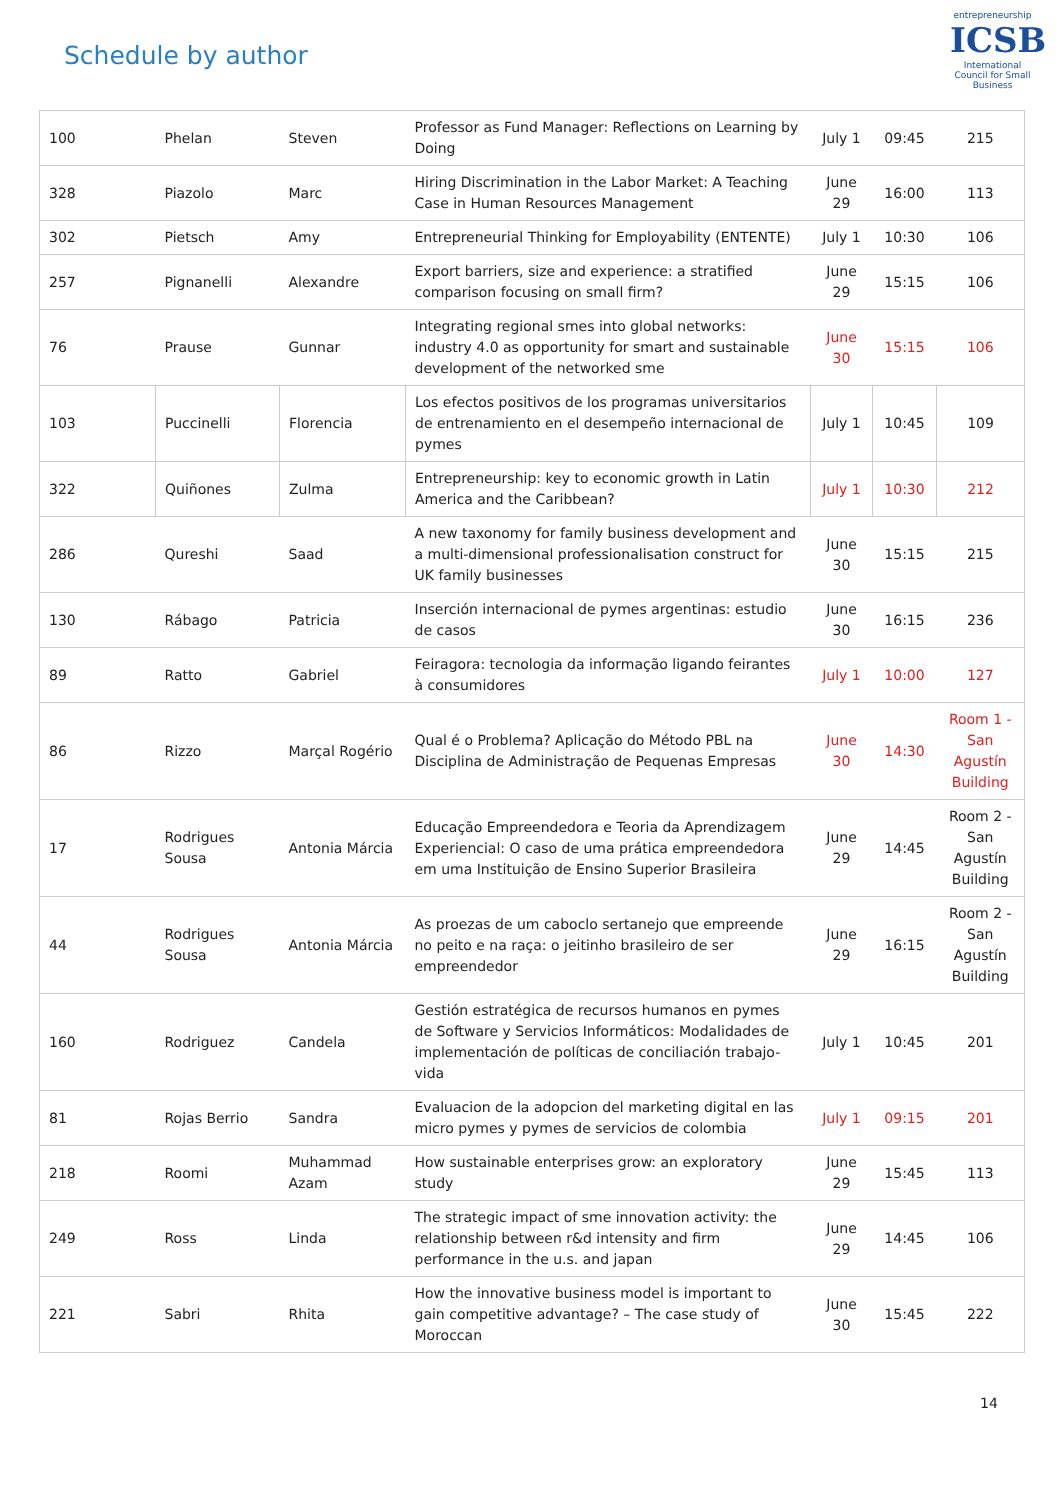Schedule by author
entrepreneurship
ICSB
International Council for Small Business
| 100 | Phelan | Steven | Professor as Fund Manager: Reflections on Learning by Doing | July 1 | 09:45 | 215 |
| 328 | Piazolo | Marc | Hiring Discrimination in the Labor Market: A Teaching Case in Human Resources Management | June 29 | 16:00 | 113 |
| 302 | Pietsch | Amy | Entrepreneurial Thinking for Employability (ENTENTE) | July 1 | 10:30 | 106 |
| 257 | Pignanelli | Alexandre | Export barriers, size and experience: a stratified comparison focusing on small firm? | June 29 | 15:15 | 106 |
| 76 | Prause | Gunnar | Integrating regional smes into global networks: industry 4.0 as opportunity for smart and sustainable development of the networked sme | June 30 | 15:15 | 106 |
| 103 | Puccinelli | Florencia | Los efectos positivos de los programas universitarios de entrenamiento en el desempeño internacional de pymes | July 1 | 10:45 | 109 |
| 322 | Quiñones | Zulma | Entrepreneurship: key to economic growth in Latin America and the Caribbean? | July 1 | 10:30 | 212 |
| 286 | Qureshi | Saad | A new taxonomy for family business development and a multi-dimensional professionalisation construct for UK family businesses | June 30 | 15:15 | 215 |
| 130 | Rábago | Patricia | Inserción internacional de pymes argentinas: estudio de casos | June 30 | 16:15 | 236 |
| 89 | Ratto | Gabriel | Feiragora: tecnologia da informação ligando feirantes à consumidores | July 1 | 10:00 | 127 |
| 86 | Rizzo | Marçal Rogério | Qual é o Problema? Aplicação do Método PBL na Disciplina de Administração de Pequenas Empresas | June 30 | 14:30 | Room 1 - San Agustín Building |
| 17 | Rodrigues Sousa | Antonia Márcia | Educação Empreendedora e Teoria da Aprendizagem Experiencial: O caso de uma prática empreendedora em uma Instituição de Ensino Superior Brasileira | June 29 | 14:45 | Room 2 - San Agustín Building |
| 44 | Rodrigues Sousa | Antonia Márcia | As proezas de um caboclo sertanejo que empreende no peito e na raça: o jeitinho brasileiro de ser empreendedor | June 29 | 16:15 | Room 2 - San Agustín Building |
| 160 | Rodriguez | Candela | Gestión estratégica de recursos humanos en pymes de Software y Servicios Informáticos: Modalidades de implementación de políticas de conciliación trabajo-vida | July 1 | 10:45 | 201 |
| 81 | Rojas Berrio | Sandra | Evaluacion de la adopcion del marketing digital en las micro pymes y pymes de servicios de colombia | July 1 | 09:15 | 201 |
| 218 | Roomi | Muhammad Azam | How sustainable enterprises grow: an exploratory study | June 29 | 15:45 | 113 |
| 249 | Ross | Linda | The strategic impact of sme innovation activity: the relationship between r&d intensity and firm performance in the u.s. and japan | June 29 | 14:45 | 106 |
| 221 | Sabri | Rhita | How the innovative business model is important to gain competitive advantage? – The case study of Moroccan | June 30 | 15:45 | 222 |
14